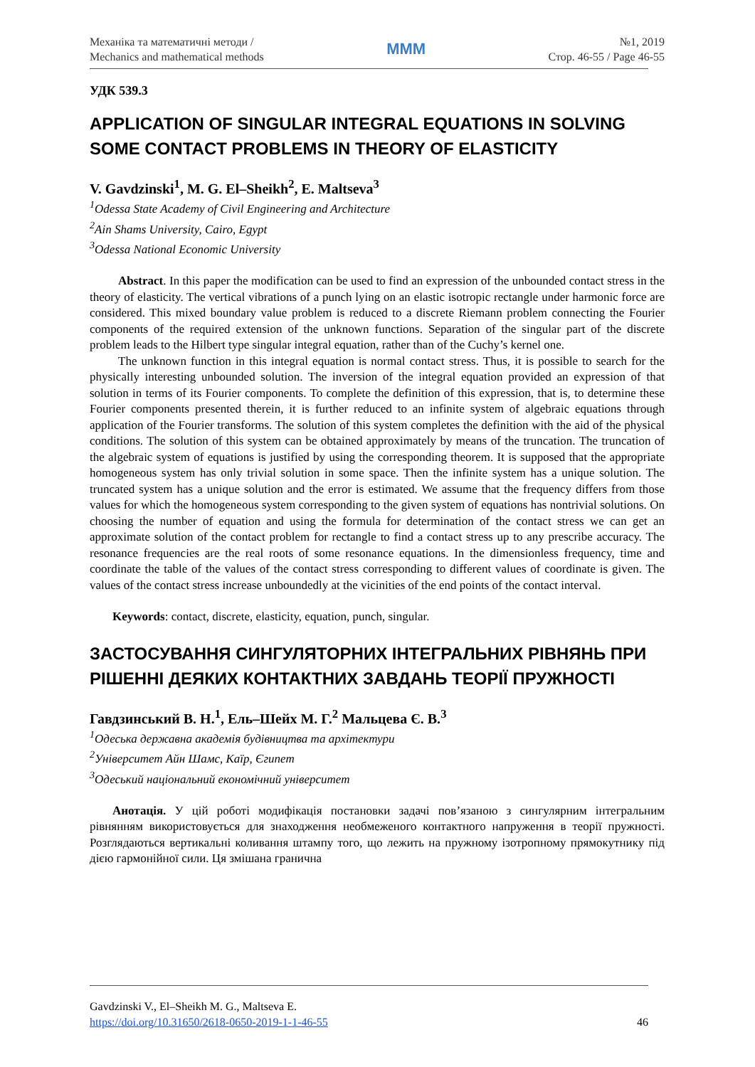Механіка та математичні методи /
Mechanics and mathematical methods
MMM
№1, 2019
Стор. 46-55 / Page 46-55
УДК 539.3
APPLICATION OF SINGULAR INTEGRAL EQUATIONS IN SOLVING SOME CONTACT PROBLEMS IN THEORY OF ELASTICITY
V. Gavdzinski<sup>1</sup>, M. G. El–Sheikh<sup>2</sup>, E. Maltseva<sup>3</sup>
<sup>1</sup> Odessa State Academy of Civil Engineering and Architecture
<sup>2</sup> Ain Shams University, Cairo, Egypt
<sup>3</sup> Odessa National Economic University
Abstract. In this paper the modification can be used to find an expression of the unbounded contact stress in the theory of elasticity. The vertical vibrations of a punch lying on an elastic isotropic rectangle under harmonic force are considered. This mixed boundary value problem is reduced to a discrete Riemann problem connecting the Fourier components of the required extension of the unknown functions. Separation of the singular part of the discrete problem leads to the Hilbert type singular integral equation, rather than of the Cuchy’s kernel one.
The unknown function in this integral equation is normal contact stress. Thus, it is possible to search for the physically interesting unbounded solution. The inversion of the integral equation provided an expression of that solution in terms of its Fourier components. To complete the definition of this expression, that is, to determine these Fourier components presented therein, it is further reduced to an infinite system of algebraic equations through application of the Fourier transforms. The solution of this system completes the definition with the aid of the physical conditions. The solution of this system can be obtained approximately by means of the truncation. The truncation of the algebraic system of equations is justified by using the corresponding theorem. It is supposed that the appropriate homogeneous system has only trivial solution in some space. Then the infinite system has a unique solution. The truncated system has a unique solution and the error is estimated. We assume that the frequency differs from those values for which the homogeneous system corresponding to the given system of equations has nontrivial solutions. On choosing the number of equation and using the formula for determination of the contact stress we can get an approximate solution of the contact problem for rectangle to find a contact stress up to any prescribe accuracy. The resonance frequencies are the real roots of some resonance equations. In the dimensionless frequency, time and coordinate the table of the values of the contact stress corresponding to different values of coordinate is given. The values of the contact stress increase unboundedly at the vicinities of the end points of the contact interval.
Keywords: contact, discrete, elasticity, equation, punch, singular.
ЗАСТОСУВАННЯ СИНГУЛЯТОРНИХ ІНТЕГРАЛЬНИХ РІВНЯНЬ ПРИ РІШЕННІ ДЕЯКИХ КОНТАКТНИХ ЗАВДАНЬ ТЕОРІЇ ПРУЖНОСТІ
Гавдзинський В. Н.<sup>1</sup>, Ель–Шейх М. Г.<sup>2</sup> Мальцева Є. В.<sup>3</sup>
<sup>1</sup> Одеська державна академія будівництва та архітектури
<sup>2</sup> Університет Айн Шамс, Каїр, Єгипет
<sup>3</sup> Одеський національний економічний університет
Анотація. У цій роботі модифікація постановки задачі пов’язаною з сингулярним інтегральним рівнянням використовується для знаходження необмеженого контактного напруження в теорії пружності. Розглядаються вертикальні коливання штампу того, що лежить на пружному ізотропному прямокутнику під дією гармонійної сили. Ця змішана гранична
Gavdzinski V., El–Sheikh M. G., Maltseva E.
https://doi.org/10.31650/2618-0650-2019-1-1-46-55
46